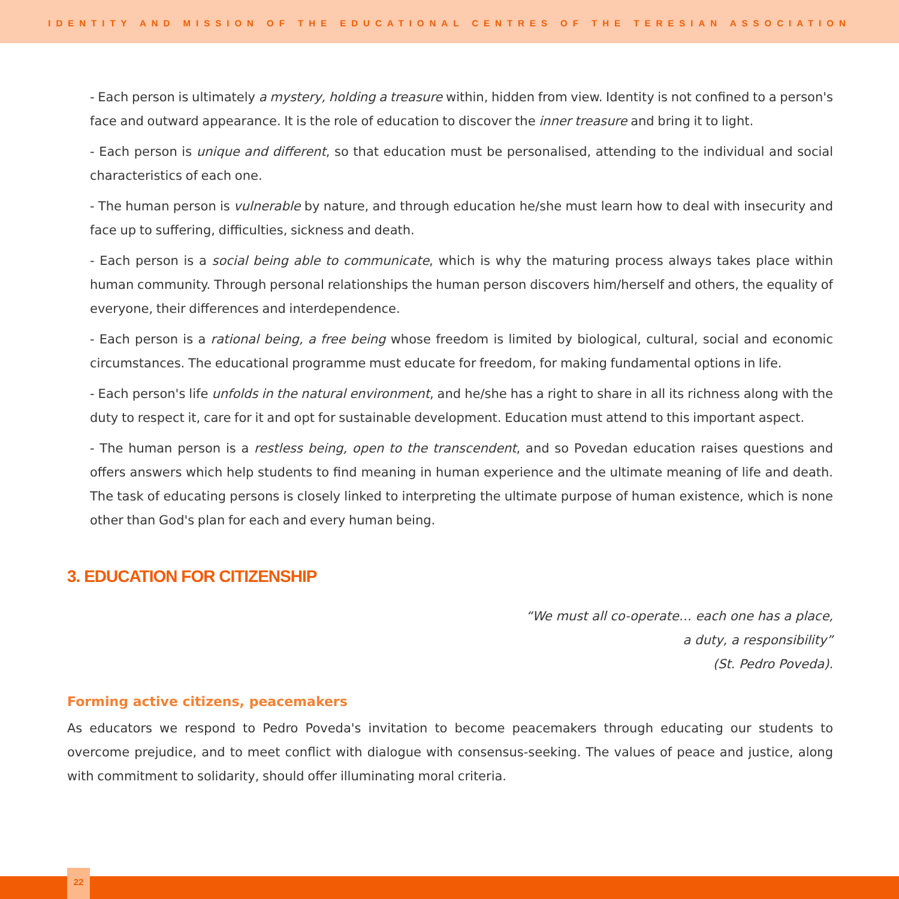IDENTITY AND MISSION OF THE EDUCATIONAL CENTRES OF THE TERESIAN ASSOCIATION
- Each person is ultimately a mystery, holding a treasure within, hidden from view. Identity is not confined to a person's face and outward appearance. It is the role of education to discover the inner treasure and bring it to light.
- Each person is unique and different, so that education must be personalised, attending to the individual and social characteristics of each one.
- The human person is vulnerable by nature, and through education he/she must learn how to deal with insecurity and face up to suffering, difficulties, sickness and death.
- Each person is a social being able to communicate, which is why the maturing process always takes place within human community. Through personal relationships the human person discovers him/herself and others, the equality of everyone, their differences and interdependence.
- Each person is a rational being, a free being whose freedom is limited by biological, cultural, social and economic circumstances. The educational programme must educate for freedom, for making fundamental options in life.
- Each person's life unfolds in the natural environment, and he/she has a right to share in all its richness along with the duty to respect it, care for it and opt for sustainable development. Education must attend to this important aspect.
- The human person is a restless being, open to the transcendent, and so Povedan education raises questions and offers answers which help students to find meaning in human experience and the ultimate meaning of life and death. The task of educating persons is closely linked to interpreting the ultimate purpose of human existence, which is none other than God's plan for each and every human being.
3. EDUCATION FOR CITIZENSHIP
“We must all co-operate… each one has a place,
a duty, a responsibility”
(St. Pedro Poveda).
Forming active citizens, peacemakers
As educators we respond to Pedro Poveda's invitation to become peacemakers through educating our students to overcome prejudice, and to meet conflict with dialogue with consensus-seeking. The values of peace and justice, along with commitment to solidarity, should offer illuminating moral criteria.
22